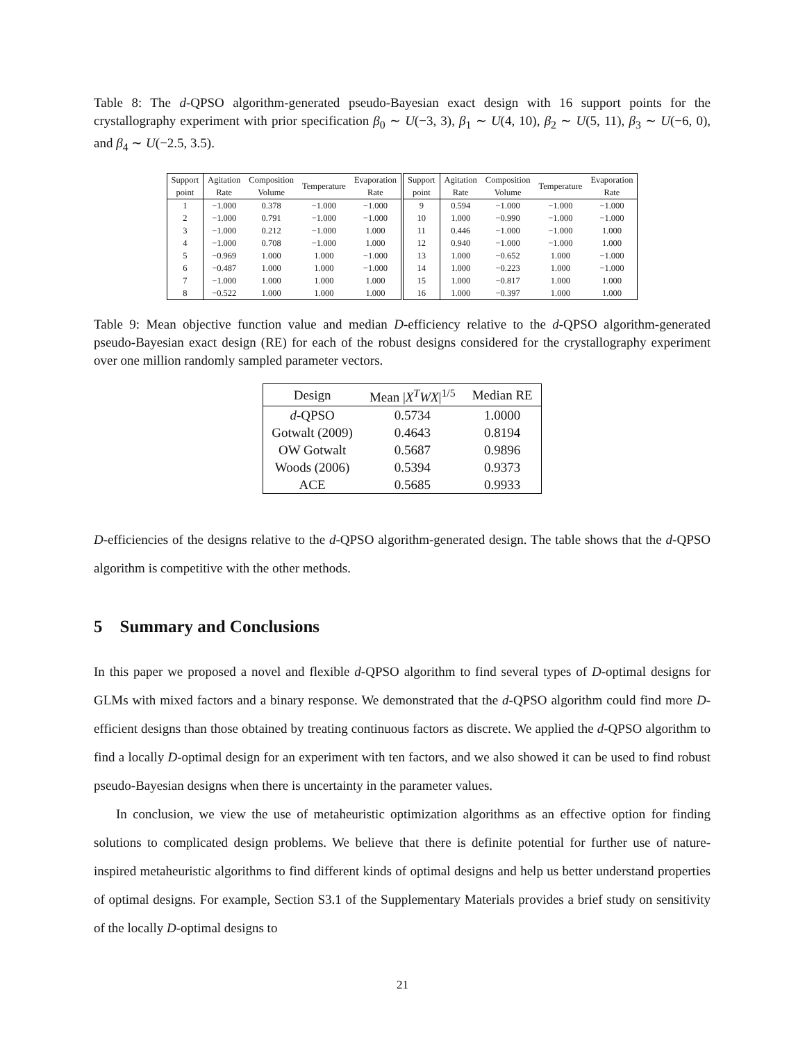Table 8: The d-QPSO algorithm-generated pseudo-Bayesian exact design with 16 support points for the crystallography experiment with prior specification β<sub>0</sub> ∼ U(−3, 3), β<sub>1</sub> ∼ U(4, 10), β<sub>2</sub> ∼ U(5, 11), β<sub>3</sub> ∼ U(−6, 0), and β<sub>4</sub> ∼ U(−2.5, 3.5).
| Support point | Agitation Rate | Composition Volume | Temperature | Evaporation Rate | Support point | Agitation Rate | Composition Volume | Temperature | Evaporation Rate |
| --- | --- | --- | --- | --- | --- | --- | --- | --- | --- |
| 1 | −1.000 | 0.378 | −1.000 | −1.000 | 9 | 0.594 | −1.000 | −1.000 | −1.000 |
| 2 | −1.000 | 0.791 | −1.000 | −1.000 | 10 | 1.000 | −0.990 | −1.000 | −1.000 |
| 3 | −1.000 | 0.212 | −1.000 | 1.000 | 11 | 0.446 | −1.000 | −1.000 | 1.000 |
| 4 | −1.000 | 0.708 | −1.000 | 1.000 | 12 | 0.940 | −1.000 | −1.000 | 1.000 |
| 5 | −0.969 | 1.000 | 1.000 | −1.000 | 13 | 1.000 | −0.652 | 1.000 | −1.000 |
| 6 | −0.487 | 1.000 | 1.000 | −1.000 | 14 | 1.000 | −0.223 | 1.000 | −1.000 |
| 7 | −1.000 | 1.000 | 1.000 | 1.000 | 15 | 1.000 | −0.817 | 1.000 | 1.000 |
| 8 | −0.522 | 1.000 | 1.000 | 1.000 | 16 | 1.000 | −0.397 | 1.000 | 1.000 |
Table 9: Mean objective function value and median D-efficiency relative to the d-QPSO algorithm-generated pseudo-Bayesian exact design (RE) for each of the robust designs considered for the crystallography experiment over one million randomly sampled parameter vectors.
| Design | Mean / X<sup>T</sup>WX /<sup>1/5</sup> | Median RE |
| --- | --- | --- |
| d -QPSO | 0.5734 | 1.0000 |
| Gotwalt (2009) | 0.4643 | 0.8194 |
| OW Gotwalt | 0.5687 | 0.9896 |
| Woods (2006) | 0.5394 | 0.9373 |
| ACE | 0.5685 | 0.9933 |
D-efficiencies of the designs relative to the d-QPSO algorithm-generated design. The table shows that the d-QPSO algorithm is competitive with the other methods.
5 Summary and Conclusions
In this paper we proposed a novel and flexible d-QPSO algorithm to find several types of D-optimal designs for GLMs with mixed factors and a binary response. We demonstrated that the d-QPSO algorithm could find more D-efficient designs than those obtained by treating continuous factors as discrete. We applied the d-QPSO algorithm to find a locally D-optimal design for an experiment with ten factors, and we also showed it can be used to find robust pseudo-Bayesian designs when there is uncertainty in the parameter values.
In conclusion, we view the use of metaheuristic optimization algorithms as an effective option for finding solutions to complicated design problems. We believe that there is definite potential for further use of nature-inspired metaheuristic algorithms to find different kinds of optimal designs and help us better understand properties of optimal designs. For example, Section S3.1 of the Supplementary Materials provides a brief study on sensitivity of the locally D-optimal designs to
21